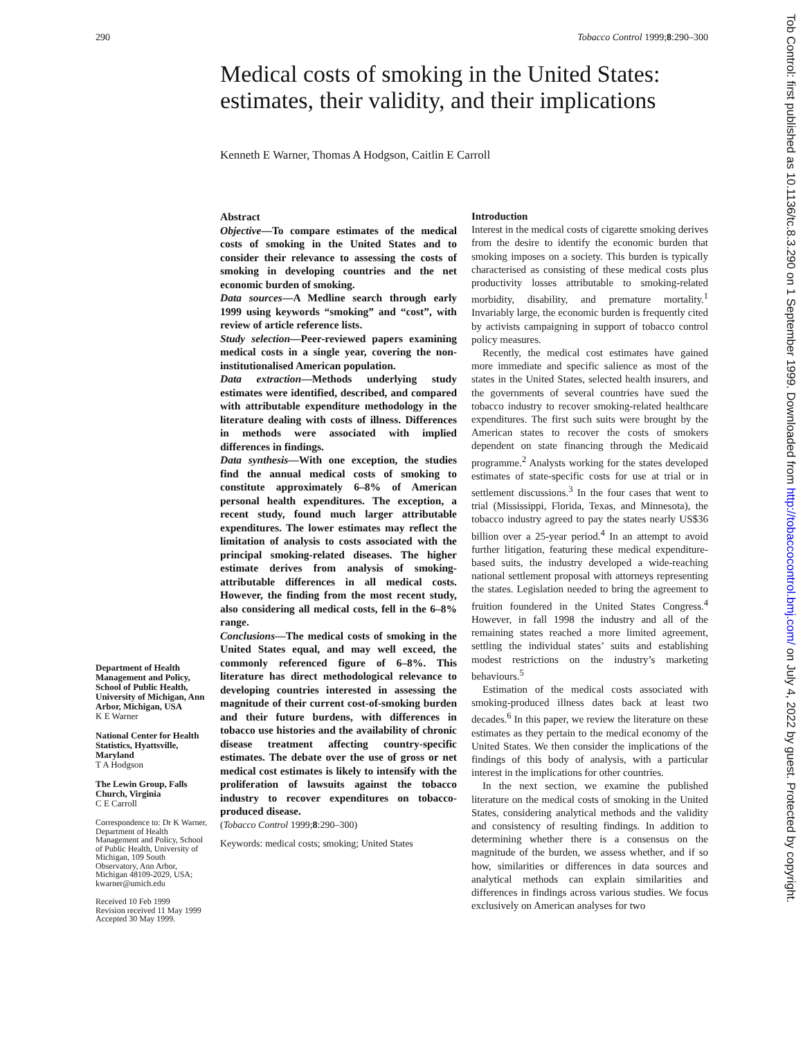290 Tobacco Control 1999;8:290–300
Medical costs of smoking in the United States: estimates, their validity, and their implications
Kenneth E Warner, Thomas A Hodgson, Caitlin E Carroll
Abstract
Objective—To compare estimates of the medical costs of smoking in the United States and to consider their relevance to assessing the costs of smoking in developing countries and the net economic burden of smoking.
Data sources—A Medline search through early 1999 using keywords “smoking” and “cost”, with review of article reference lists.
Study selection—Peer-reviewed papers examining medical costs in a single year, covering the non-institutionalised American population.
Data extraction—Methods underlying study estimates were identified, described, and compared with attributable expenditure methodology in the literature dealing with costs of illness. Differences in methods were associated with implied differences in findings.
Data synthesis—With one exception, the studies find the annual medical costs of smoking to constitute approximately 6–8% of American personal health expenditures. The exception, a recent study, found much larger attributable expenditures. The lower estimates may reflect the limitation of analysis to costs associated with the principal smoking-related diseases. The higher estimate derives from analysis of smoking-attributable differences in all medical costs. However, the finding from the most recent study, also considering all medical costs, fell in the 6–8% range.
Conclusions—The medical costs of smoking in the United States equal, and may well exceed, the commonly referenced figure of 6–8%. This literature has direct methodological relevance to developing countries interested in assessing the magnitude of their current cost-of-smoking burden and their future burdens, with differences in tobacco use histories and the availability of chronic disease treatment affecting country-specific estimates. The debate over the use of gross or net medical cost estimates is likely to intensify with the proliferation of lawsuits against the tobacco industry to recover expenditures on tobacco-produced disease.
(Tobacco Control 1999;8:290–300)
Keywords: medical costs; smoking; United States
Introduction
Interest in the medical costs of cigarette smoking derives from the desire to identify the economic burden that smoking imposes on a society. This burden is typically characterised as consisting of these medical costs plus productivity losses attributable to smoking-related morbidity, disability, and premature mortality.<sup>1</sup> Invariably large, the economic burden is frequently cited by activists campaigning in support of tobacco control policy measures.
Recently, the medical cost estimates have gained more immediate and specific salience as most of the states in the United States, selected health insurers, and the governments of several countries have sued the tobacco industry to recover smoking-related healthcare expenditures. The first such suits were brought by the American states to recover the costs of smokers dependent on state financing through the Medicaid programme.<sup>2</sup> Analysts working for the states developed estimates of state-specific costs for use at trial or in settlement discussions.<sup>3</sup> In the four cases that went to trial (Mississippi, Florida, Texas, and Minnesota), the tobacco industry agreed to pay the states nearly US$36 billion over a 25-year period.<sup>4</sup> In an attempt to avoid further litigation, featuring these medical expenditure-based suits, the industry developed a wide-reaching national settlement proposal with attorneys representing the states. Legislation needed to bring the agreement to fruition foundered in the United States Congress.<sup>4</sup> However, in fall 1998 the industry and all of the remaining states reached a more limited agreement, settling the individual states’ suits and establishing modest restrictions on the industry’s marketing behaviours.<sup>5</sup>
Estimation of the medical costs associated with smoking-produced illness dates back at least two decades.<sup>6</sup> In this paper, we review the literature on these estimates as they pertain to the medical economy of the United States. We then consider the implications of the findings of this body of analysis, with a particular interest in the implications for other countries.
In the next section, we examine the published literature on the medical costs of smoking in the United States, considering analytical methods and the validity and consistency of resulting findings. In addition to determining whether there is a consensus on the magnitude of the burden, we assess whether, and if so how, similarities or differences in data sources and analytical methods can explain similarities and differences in findings across various studies. We focus exclusively on American analyses for two
Department of Health Management and Policy, School of Public Health, University of Michigan, Ann Arbor, Michigan, USA
K E Warner
National Center for Health Statistics, Hyattsville, Maryland
T A Hodgson
The Lewin Group, Falls Church, Virginia
C E Carroll
Correspondence to: Dr K Warner, Department of Health Management and Policy, School of Public Health, University of Michigan, 109 South Observatory, Ann Arbor, Michigan 48109-2029, USA; kwarner@umich.edu
Received 10 Feb 1999
Revision received 11 May 1999
Accepted 30 May 1999.
Tob Control: first published as 10.1136/tc.8.3.290 on 1 September 1999. Downloaded from http://tobaccocontrol.bmj.com/ on July 4, 2022 by guest. Protected by copyright.